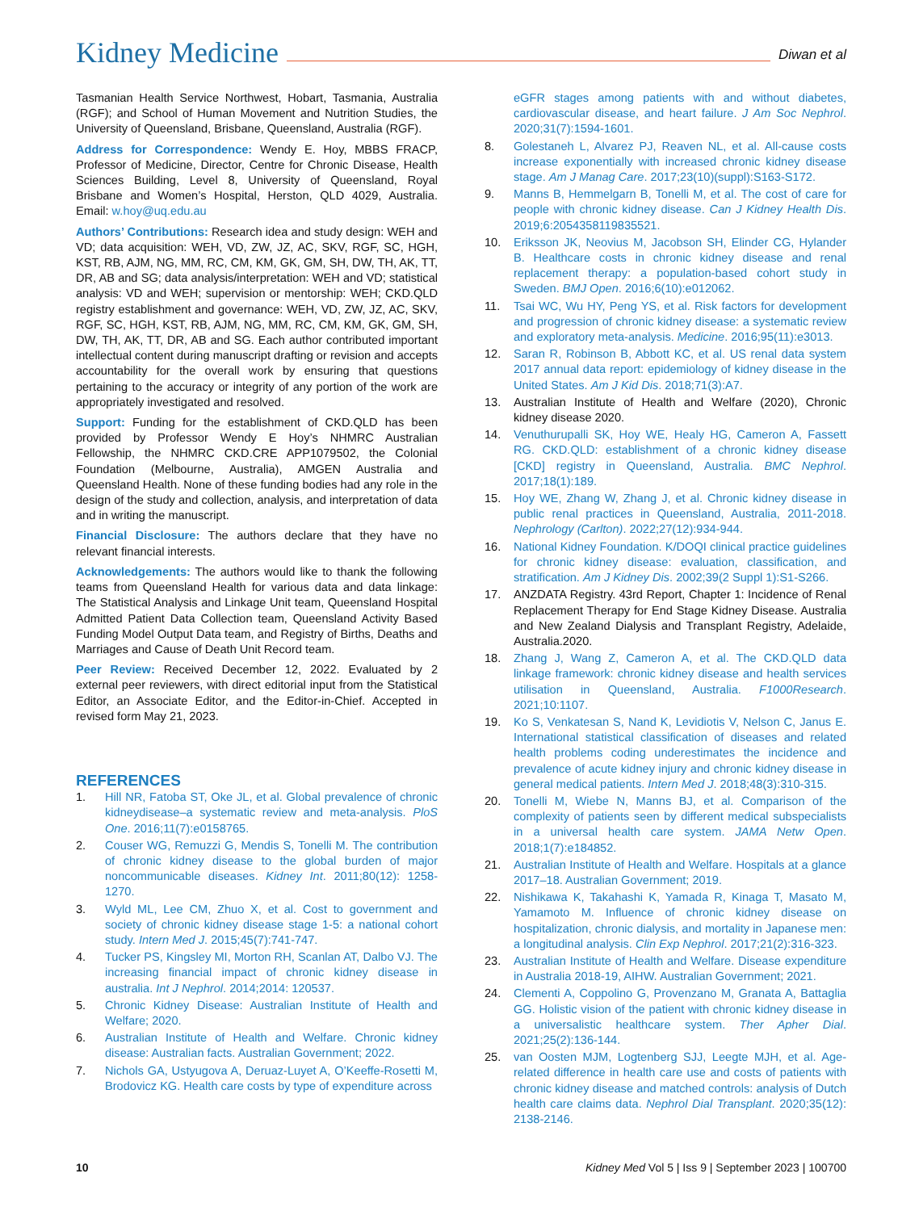Kidney Medicine Diwan et al
Tasmanian Health Service Northwest, Hobart, Tasmania, Australia (RGF); and School of Human Movement and Nutrition Studies, the University of Queensland, Brisbane, Queensland, Australia (RGF).
Address for Correspondence: Wendy E. Hoy, MBBS FRACP, Professor of Medicine, Director, Centre for Chronic Disease, Health Sciences Building, Level 8, University of Queensland, Royal Brisbane and Women’s Hospital, Herston, QLD 4029, Australia. Email: w.hoy@uq.edu.au
Authors’ Contributions: Research idea and study design: WEH and VD; data acquisition: WEH, VD, ZW, JZ, AC, SKV, RGF, SC, HGH, KST, RB, AJM, NG, MM, RC, CM, KM, GK, GM, SH, DW, TH, AK, TT, DR, AB and SG; data analysis/interpretation: WEH and VD; statistical analysis: VD and WEH; supervision or mentorship: WEH; CKD.QLD registry establishment and governance: WEH, VD, ZW, JZ, AC, SKV, RGF, SC, HGH, KST, RB, AJM, NG, MM, RC, CM, KM, GK, GM, SH, DW, TH, AK, TT, DR, AB and SG. Each author contributed important intellectual content during manuscript drafting or revision and accepts accountability for the overall work by ensuring that questions pertaining to the accuracy or integrity of any portion of the work are appropriately investigated and resolved.
Support: Funding for the establishment of CKD.QLD has been provided by Professor Wendy E Hoy’s NHMRC Australian Fellowship, the NHMRC CKD.CRE APP1079502, the Colonial Foundation (Melbourne, Australia), AMGEN Australia and Queensland Health. None of these funding bodies had any role in the design of the study and collection, analysis, and interpretation of data and in writing the manuscript.
Financial Disclosure: The authors declare that they have no relevant financial interests.
Acknowledgements: The authors would like to thank the following teams from Queensland Health for various data and data linkage: The Statistical Analysis and Linkage Unit team, Queensland Hospital Admitted Patient Data Collection team, Queensland Activity Based Funding Model Output Data team, and Registry of Births, Deaths and Marriages and Cause of Death Unit Record team.
Peer Review: Received December 12, 2022. Evaluated by 2 external peer reviewers, with direct editorial input from the Statistical Editor, an Associate Editor, and the Editor-in-Chief. Accepted in revised form May 21, 2023.
REFERENCES
1. Hill NR, Fatoba ST, Oke JL, et al. Global prevalence of chronic kidneydisease–a systematic review and meta-analysis. PloS One. 2016;11(7):e0158765.
2. Couser WG, Remuzzi G, Mendis S, Tonelli M. The contribution of chronic kidney disease to the global burden of major noncommunicable diseases. Kidney Int. 2011;80(12): 1258-1270.
3. Wyld ML, Lee CM, Zhuo X, et al. Cost to government and society of chronic kidney disease stage 1-5: a national cohort study. Intern Med J. 2015;45(7):741-747.
4. Tucker PS, Kingsley MI, Morton RH, Scanlan AT, Dalbo VJ. The increasing financial impact of chronic kidney disease in australia. Int J Nephrol. 2014;2014: 120537.
5. Chronic Kidney Disease: Australian Institute of Health and Welfare; 2020.
6. Australian Institute of Health and Welfare. Chronic kidney disease: Australian facts. Australian Government; 2022.
7. Nichols GA, Ustyugova A, Deruaz-Luyet A, O’Keeffe-Rosetti M, Brodovicz KG. Health care costs by type of expenditure across
eGFR stages among patients with and without diabetes, cardiovascular disease, and heart failure. J Am Soc Nephrol. 2020;31(7):1594-1601.
8. Golestaneh L, Alvarez PJ, Reaven NL, et al. All-cause costs increase exponentially with increased chronic kidney disease stage. Am J Manag Care. 2017;23(10)(suppl):S163-S172.
9. Manns B, Hemmelgarn B, Tonelli M, et al. The cost of care for people with chronic kidney disease. Can J Kidney Health Dis. 2019;6:2054358119835521.
10. Eriksson JK, Neovius M, Jacobson SH, Elinder CG, Hylander B. Healthcare costs in chronic kidney disease and renal replacement therapy: a population-based cohort study in Sweden. BMJ Open. 2016;6(10):e012062.
11. Tsai WC, Wu HY, Peng YS, et al. Risk factors for development and progression of chronic kidney disease: a systematic review and exploratory meta-analysis. Medicine. 2016;95(11):e3013.
12. Saran R, Robinson B, Abbott KC, et al. US renal data system 2017 annual data report: epidemiology of kidney disease in the United States. Am J Kid Dis. 2018;71(3):A7.
13. Australian Institute of Health and Welfare (2020), Chronic kidney disease 2020.
14. Venuthurupalli SK, Hoy WE, Healy HG, Cameron A, Fassett RG. CKD.QLD: establishment of a chronic kidney disease [CKD] registry in Queensland, Australia. BMC Nephrol. 2017;18(1):189.
15. Hoy WE, Zhang W, Zhang J, et al. Chronic kidney disease in public renal practices in Queensland, Australia, 2011-2018. Nephrology (Carlton). 2022;27(12):934-944.
16. National Kidney Foundation. K/DOQI clinical practice guidelines for chronic kidney disease: evaluation, classification, and stratification. Am J Kidney Dis. 2002;39(2 Suppl 1):S1-S266.
17. ANZDATA Registry. 43rd Report, Chapter 1: Incidence of Renal Replacement Therapy for End Stage Kidney Disease. Australia and New Zealand Dialysis and Transplant Registry, Adelaide, Australia.2020.
18. Zhang J, Wang Z, Cameron A, et al. The CKD.QLD data linkage framework: chronic kidney disease and health services utilisation in Queensland, Australia. F1000Research. 2021;10:1107.
19. Ko S, Venkatesan S, Nand K, Levidiotis V, Nelson C, Janus E. International statistical classification of diseases and related health problems coding underestimates the incidence and prevalence of acute kidney injury and chronic kidney disease in general medical patients. Intern Med J. 2018;48(3):310-315.
20. Tonelli M, Wiebe N, Manns BJ, et al. Comparison of the complexity of patients seen by different medical subspecialists in a universal health care system. JAMA Netw Open. 2018;1(7):e184852.
21. Australian Institute of Health and Welfare. Hospitals at a glance 2017–18. Australian Government; 2019.
22. Nishikawa K, Takahashi K, Yamada R, Kinaga T, Masato M, Yamamoto M. Influence of chronic kidney disease on hospitalization, chronic dialysis, and mortality in Japanese men: a longitudinal analysis. Clin Exp Nephrol. 2017;21(2):316-323.
23. Australian Institute of Health and Welfare. Disease expenditure in Australia 2018-19, AIHW. Australian Government; 2021.
24. Clementi A, Coppolino G, Provenzano M, Granata A, Battaglia GG. Holistic vision of the patient with chronic kidney disease in a universalistic healthcare system. Ther Apher Dial. 2021;25(2):136-144.
25. van Oosten MJM, Logtenberg SJJ, Leegte MJH, et al. Age-related difference in health care use and costs of patients with chronic kidney disease and matched controls: analysis of Dutch health care claims data. Nephrol Dial Transplant. 2020;35(12): 2138-2146.
10 Kidney Med Vol 5 | Iss 9 | September 2023 | 100700